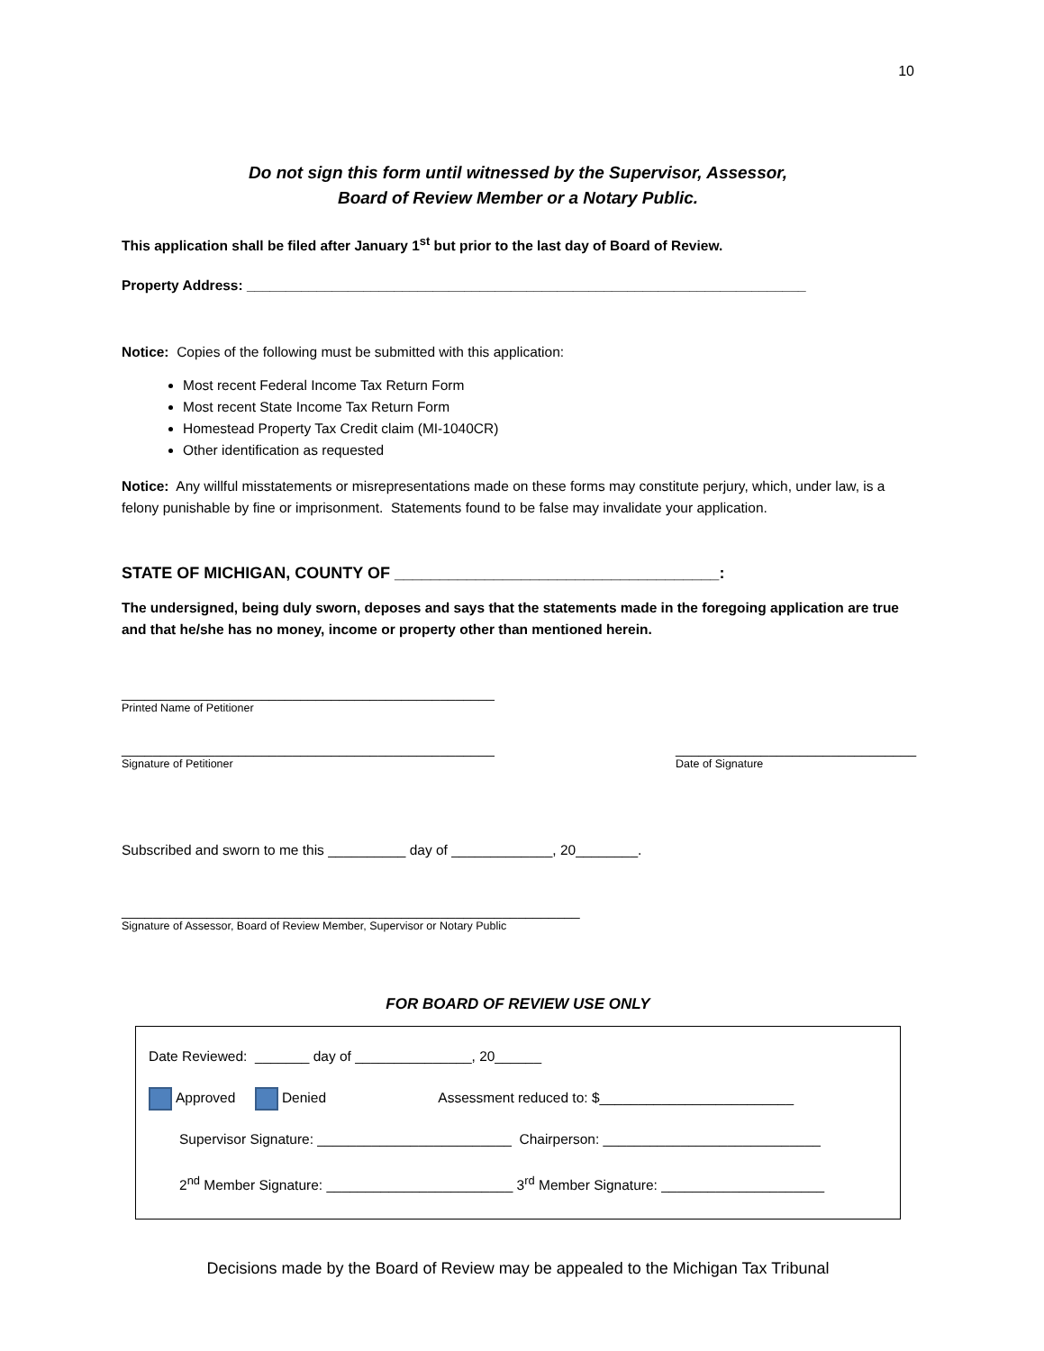10
Do not sign this form until witnessed by the Supervisor, Assessor,
Board of Review Member or a Notary Public.
This application shall be filed after January 1<sup>st</sup> but prior to the last day of Board of Review.
Property Address: ________________________________________________________________________
Notice: Copies of the following must be submitted with this application:
Most recent Federal Income Tax Return Form
Most recent State Income Tax Return Form
Homestead Property Tax Credit claim (MI-1040CR)
Other identification as requested
Notice: Any willful misstatements or misrepresentations made on these forms may constitute perjury, which, under law, is a felony punishable by fine or imprisonment. Statements found to be false may invalidate your application.
STATE OF MICHIGAN, COUNTY OF ____________________________________:
The undersigned, being duly sworn, deposes and says that the statements made in the foregoing application are true and that he/she has no money, income or property other than mentioned herein.
________________________________________________
Printed Name of Petitioner
________________________________________________
Signature of Petitioner
_______________________________
Date of Signature
Subscribed and sworn to me this __________ day of _____________, 20________.
___________________________________________________________
Signature of Assessor, Board of Review Member, Supervisor or Notary Public
FOR BOARD OF REVIEW USE ONLY
Date Reviewed: _______ day of _______________, 20______
Approved Denied Assessment reduced to: $_________________________
Supervisor Signature: _________________________ Chairperson: ____________________________
2<sup>nd</sup> Member Signature: ________________________ 3<sup>rd</sup> Member Signature: _____________________
Decisions made by the Board of Review may be appealed to the Michigan Tax Tribunal